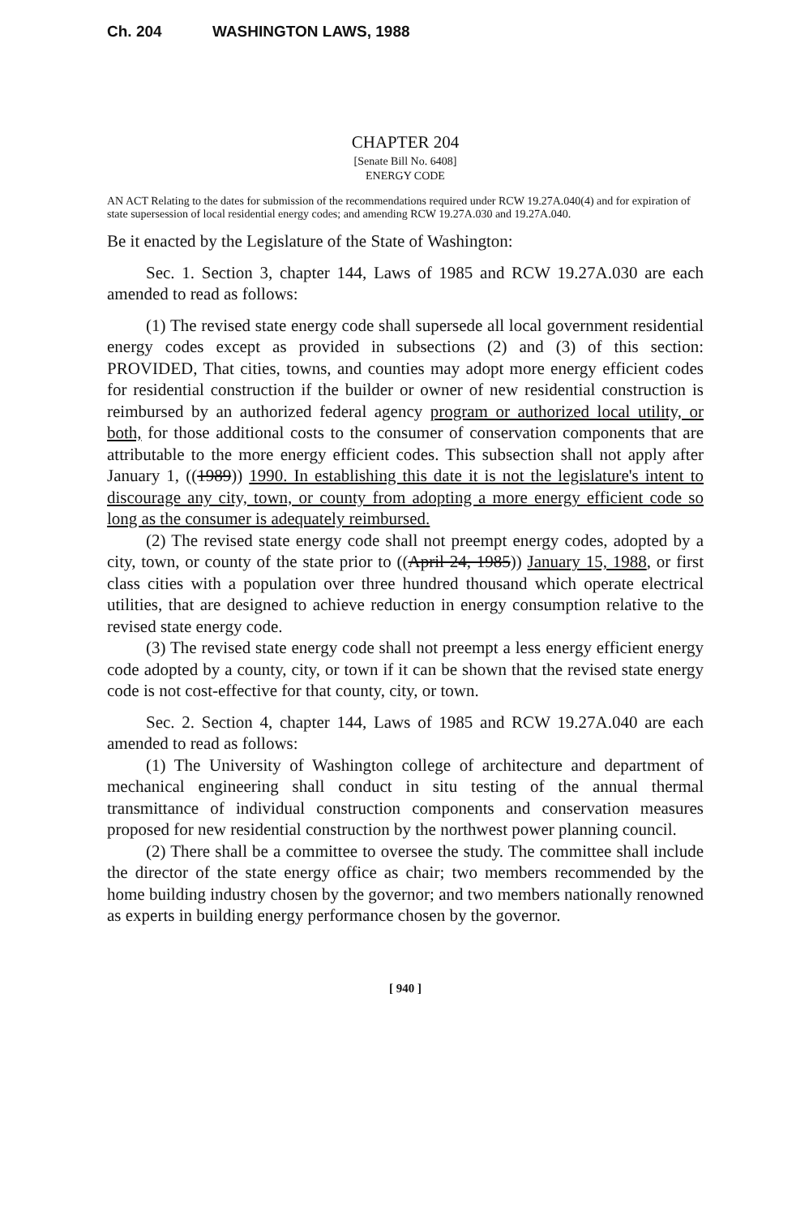Ch. 204 WASHINGTON LAWS, 1988
CHAPTER 204
[Senate Bill No. 6408]
ENERGY CODE
AN ACT Relating to the dates for submission of the recommendations required under RCW 19.27A.040(4) and for expiration of state supersession of local residential energy codes; and amending RCW 19.27A.030 and 19.27A.040.
Be it enacted by the Legislature of the State of Washington:
Sec. 1. Section 3, chapter 144, Laws of 1985 and RCW 19.27A.030 are each amended to read as follows:
(1) The revised state energy code shall supersede all local government residential energy codes except as provided in subsections (2) and (3) of this section: PROVIDED, That cities, towns, and counties may adopt more energy efficient codes for residential construction if the builder or owner of new residential construction is reimbursed by an authorized federal agency program or authorized local utility, or both, for those additional costs to the consumer of conservation components that are attributable to the more energy efficient codes. This subsection shall not apply after January 1, ((1989)) 1990. In establishing this date it is not the legislature's intent to discourage any city, town, or county from adopting a more energy efficient code so long as the consumer is adequately reimbursed.
(2) The revised state energy code shall not preempt energy codes, adopted by a city, town, or county of the state prior to ((April 24, 1985)) January 15, 1988, or first class cities with a population over three hundred thousand which operate electrical utilities, that are designed to achieve reduction in energy consumption relative to the revised state energy code.
(3) The revised state energy code shall not preempt a less energy efficient energy code adopted by a county, city, or town if it can be shown that the revised state energy code is not cost-effective for that county, city, or town.
Sec. 2. Section 4, chapter 144, Laws of 1985 and RCW 19.27A.040 are each amended to read as follows:
(1) The University of Washington college of architecture and department of mechanical engineering shall conduct in situ testing of the annual thermal transmittance of individual construction components and conservation measures proposed for new residential construction by the northwest power planning council.
(2) There shall be a committee to oversee the study. The committee shall include the director of the state energy office as chair; two members recommended by the home building industry chosen by the governor; and two members nationally renowned as experts in building energy performance chosen by the governor.
[ 940 ]